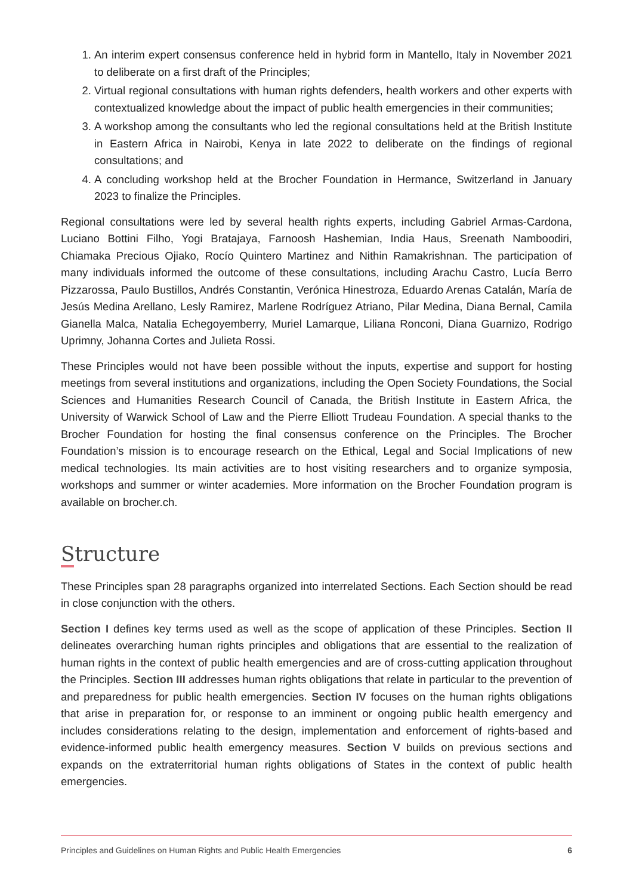1. An interim expert consensus conference held in hybrid form in Mantello, Italy in November 2021 to deliberate on a first draft of the Principles;
2. Virtual regional consultations with human rights defenders, health workers and other experts with contextualized knowledge about the impact of public health emergencies in their communities;
3. A workshop among the consultants who led the regional consultations held at the British Institute in Eastern Africa in Nairobi, Kenya in late 2022 to deliberate on the findings of regional consultations; and
4. A concluding workshop held at the Brocher Foundation in Hermance, Switzerland in January 2023 to finalize the Principles.
Regional consultations were led by several health rights experts, including Gabriel Armas-Cardona, Luciano Bottini Filho, Yogi Bratajaya, Farnoosh Hashemian, India Haus, Sreenath Namboodiri, Chiamaka Precious Ojiako, Rocío Quintero Martinez and Nithin Ramakrishnan. The participation of many individuals informed the outcome of these consultations, including Arachu Castro, Lucía Berro Pizzarossa, Paulo Bustillos, Andrés Constantin, Verónica Hinestroza, Eduardo Arenas Catalán, María de Jesús Medina Arellano, Lesly Ramirez, Marlene Rodríguez Atriano, Pilar Medina, Diana Bernal, Camila Gianella Malca, Natalia Echegoyemberry, Muriel Lamarque, Liliana Ronconi, Diana Guarnizo, Rodrigo Uprimny, Johanna Cortes and Julieta Rossi.
These Principles would not have been possible without the inputs, expertise and support for hosting meetings from several institutions and organizations, including the Open Society Foundations, the Social Sciences and Humanities Research Council of Canada, the British Institute in Eastern Africa, the University of Warwick School of Law and the Pierre Elliott Trudeau Foundation. A special thanks to the Brocher Foundation for hosting the final consensus conference on the Principles. The Brocher Foundation’s mission is to encourage research on the Ethical, Legal and Social Implications of new medical technologies. Its main activities are to host visiting researchers and to organize symposia, workshops and summer or winter academies. More information on the Brocher Foundation program is available on brocher.ch.
Structure
These Principles span 28 paragraphs organized into interrelated Sections. Each Section should be read in close conjunction with the others.
Section I defines key terms used as well as the scope of application of these Principles. Section II delineates overarching human rights principles and obligations that are essential to the realization of human rights in the context of public health emergencies and are of cross-cutting application throughout the Principles. Section III addresses human rights obligations that relate in particular to the prevention of and preparedness for public health emergencies. Section IV focuses on the human rights obligations that arise in preparation for, or response to an imminent or ongoing public health emergency and includes considerations relating to the design, implementation and enforcement of rights-based and evidence-informed public health emergency measures. Section V builds on previous sections and expands on the extraterritorial human rights obligations of States in the context of public health emergencies.
Principles and Guidelines on Human Rights and Public Health Emergencies 6